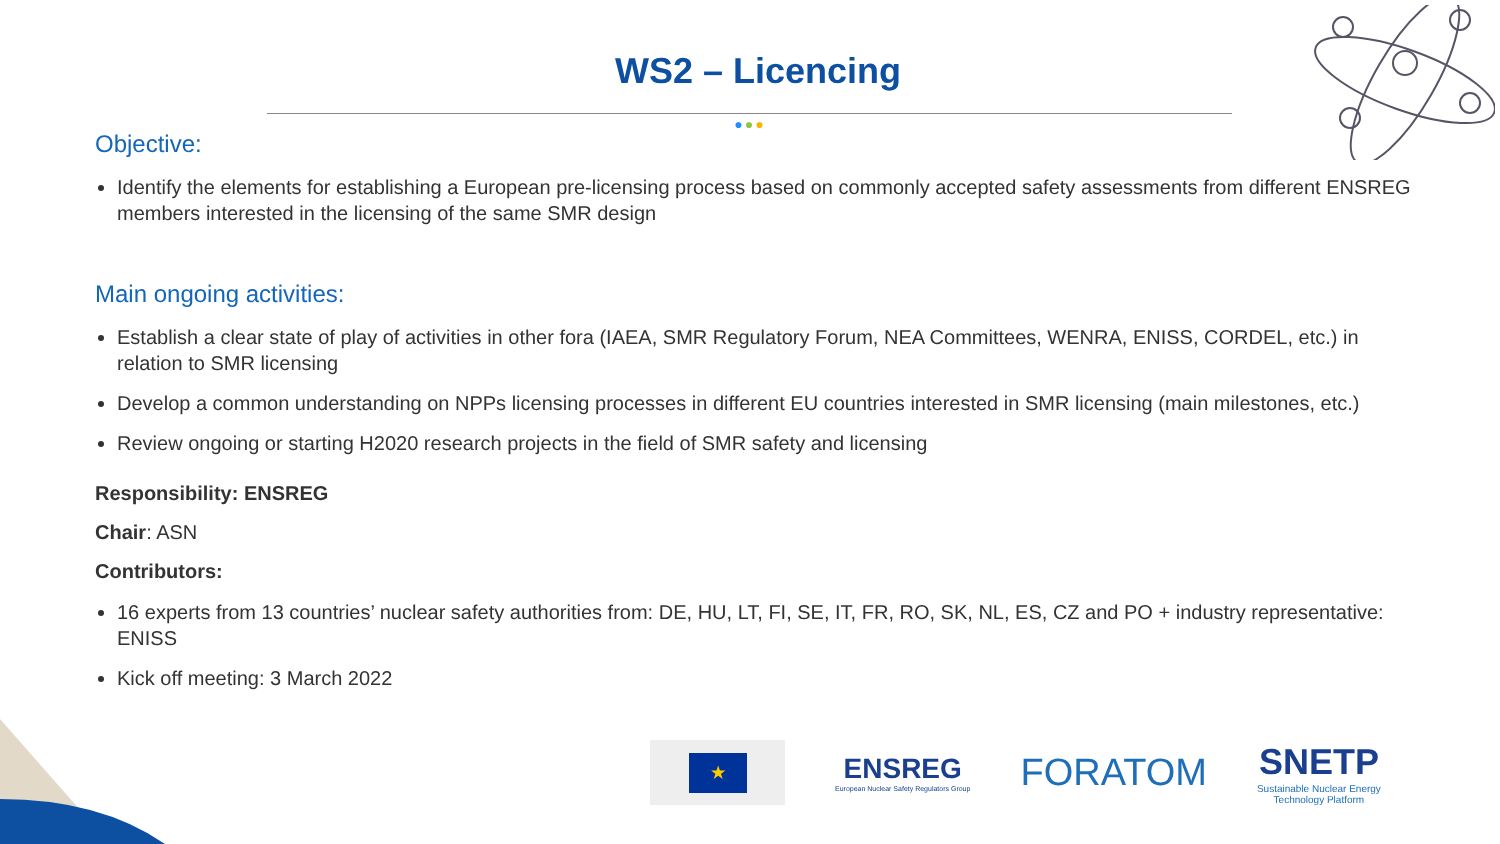WS2 – Licencing
●●●
Objective:
Identify the elements for establishing a European pre-licensing process based on commonly accepted safety assessments from different ENSREG members interested in the licensing of the same SMR design
Main ongoing activities:
Establish a clear state of play of activities in other fora (IAEA, SMR Regulatory Forum, NEA Committees, WENRA, ENISS, CORDEL, etc.) in relation to SMR licensing
Develop a common understanding on NPPs licensing processes in different EU countries interested in SMR licensing (main milestones, etc.)
Review ongoing or starting H2020 research projects in the field of SMR safety and licensing
Responsibility: ENSREG
Chair: ASN
Contributors:
16 experts from 13 countries’ nuclear safety authorities from: DE, HU, LT, FI, SE, IT, FR, RO, SK, NL, ES, CZ and PO + industry representative: ENISS
Kick off meeting: 3 March 2022
★
ENSREG
European Nuclear Safety Regulators Group
FORATOM
SNETP
Sustainable Nuclear Energy
Technology Platform